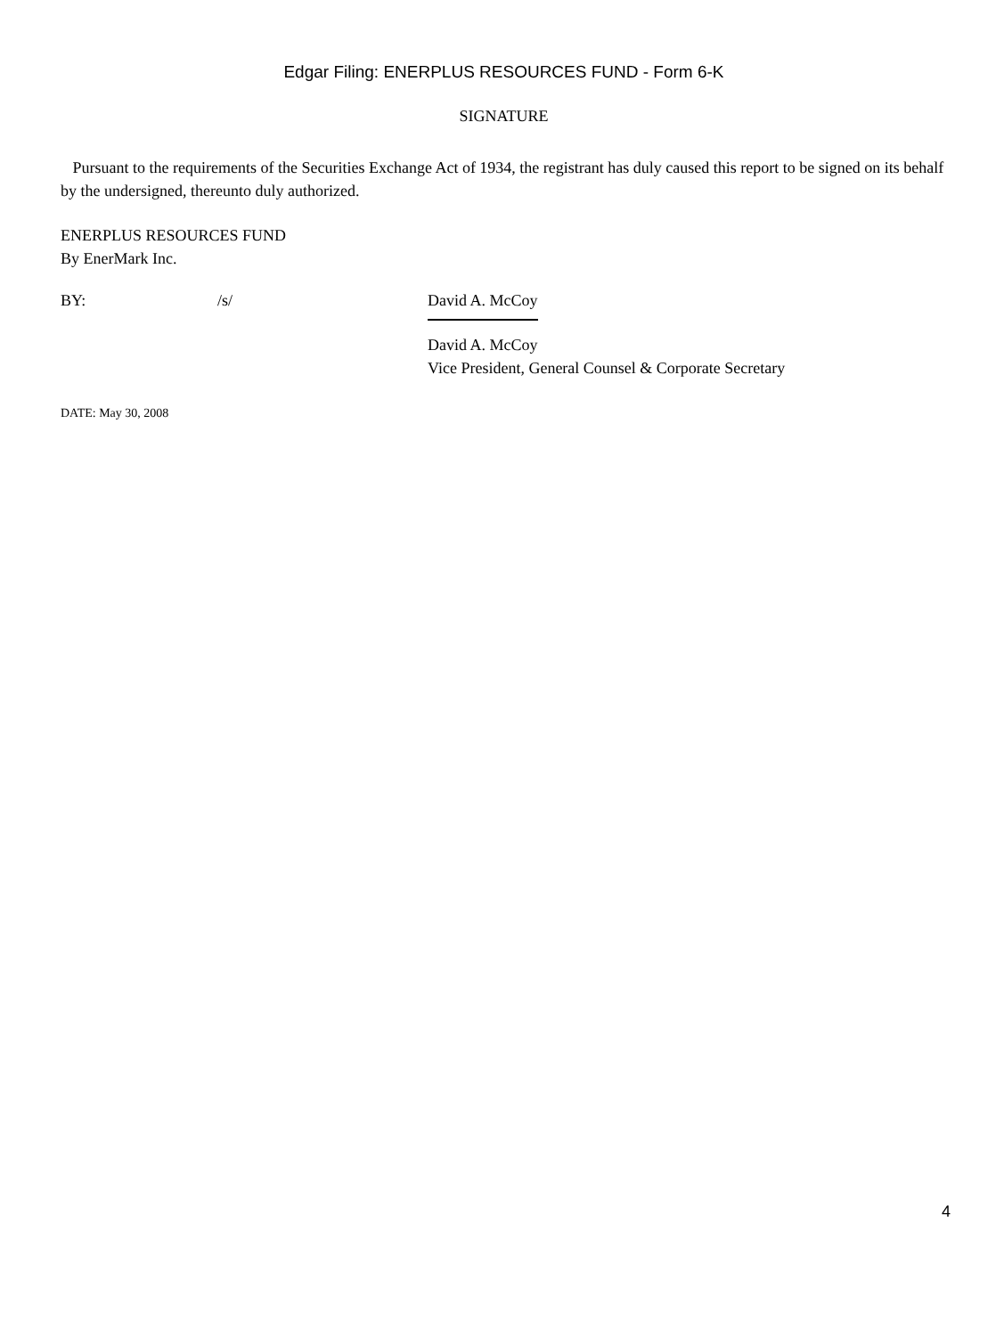Edgar Filing: ENERPLUS RESOURCES FUND - Form 6-K
SIGNATURE
Pursuant to the requirements of the Securities Exchange Act of 1934, the registrant has duly caused this report to be signed on its behalf by the undersigned, thereunto duly authorized.
ENERPLUS RESOURCES FUND
By EnerMark Inc.
BY: /s/ David A. McCoy
David A. McCoy
Vice President, General Counsel & Corporate Secretary
DATE: May 30, 2008
4